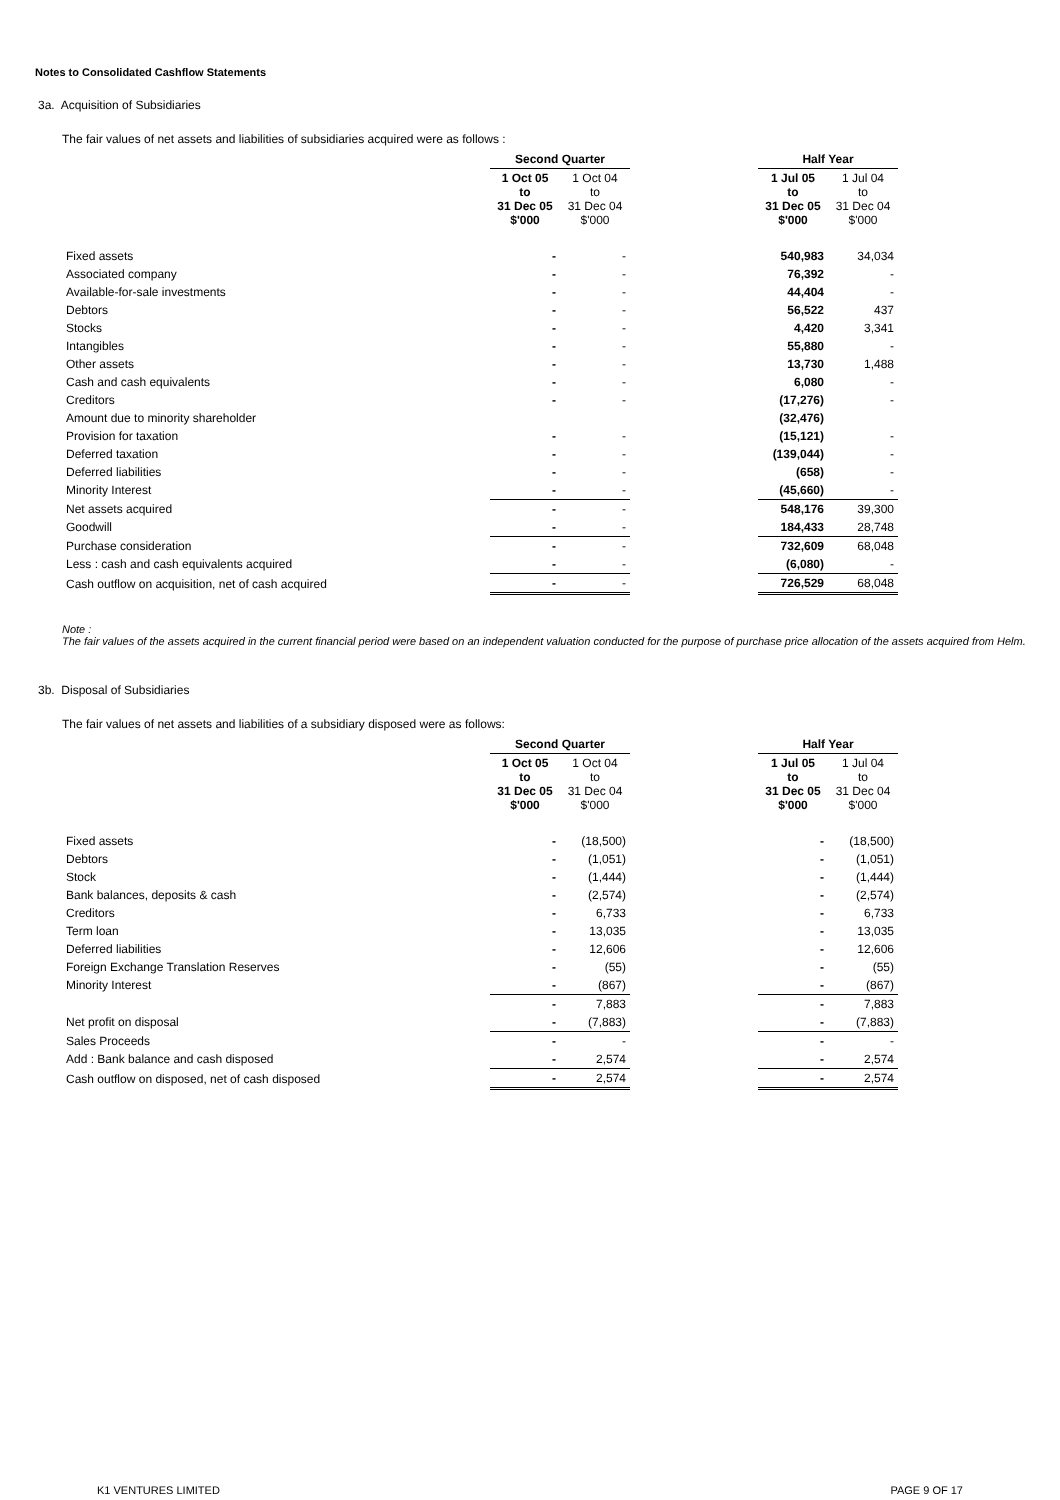Notes to Consolidated Cashflow Statements
3a. Acquisition of Subsidiaries
The fair values of net assets and liabilities of subsidiaries acquired were as follows :
| | Second Quarter | | | Half Year | |
| --- | --- | --- | --- | --- | --- |
| | 1 Oct 05 to 31 Dec 05 $'000 | 1 Oct 04 to 31 Dec 04 $'000 | | 1 Jul 05 to 31 Dec 05 $'000 | 1 Jul 04 to 31 Dec 04 $'000 |
| Fixed assets | - | - | | 540,983 | 34,034 |
| Associated company | - | - | | 76,392 | - |
| Available-for-sale investments | - | - | | 44,404 | - |
| Debtors | - | - | | 56,522 | 437 |
| Stocks | - | - | | 4,420 | 3,341 |
| Intangibles | - | - | | 55,880 | - |
| Other assets | - | - | | 13,730 | 1,488 |
| Cash and cash equivalents | - | - | | 6,080 | - |
| Creditors | - | - | | (17,276) | - |
| Amount due to minority shareholder | | | | (32,476) | |
| Provision for taxation | - | - | | (15,121) | - |
| Deferred taxation | - | - | | (139,044) | - |
| Deferred liabilities | - | - | | (658) | - |
| Minority Interest | - | - | | (45,660) | - |
| Net assets acquired | - | - | | 548,176 | 39,300 |
| Goodwill | - | - | | 184,433 | 28,748 |
| Purchase consideration | - | - | | 732,609 | 68,048 |
| Less : cash and cash equivalents acquired | - | - | | (6,080) | - |
| Cash outflow on acquisition, net of cash acquired | - | - | | 726,529 | 68,048 |
Note :
The fair values of the assets acquired in the current financial period were based on an independent valuation conducted for the purpose of purchase price allocation of the assets acquired from Helm.
3b. Disposal of Subsidiaries
The fair values of net assets and liabilities of a subsidiary disposed were as follows:
| | Second Quarter | | | Half Year | |
| --- | --- | --- | --- | --- | --- |
| | 1 Oct 05 to 31 Dec 05 $'000 | 1 Oct 04 to 31 Dec 04 $'000 | | 1 Jul 05 to 31 Dec 05 $'000 | 1 Jul 04 to 31 Dec 04 $'000 |
| Fixed assets | - | (18,500) | | - | (18,500) |
| Debtors | - | (1,051) | | - | (1,051) |
| Stock | - | (1,444) | | - | (1,444) |
| Bank balances, deposits & cash | - | (2,574) | | - | (2,574) |
| Creditors | - | 6,733 | | - | 6,733 |
| Term loan | - | 13,035 | | - | 13,035 |
| Deferred liabilities | - | 12,606 | | - | 12,606 |
| Foreign Exchange Translation Reserves | - | (55) | | - | (55) |
| Minority Interest | - | (867) | | - | (867) |
| | - | 7,883 | | - | 7,883 |
| Net profit on disposal | - | (7,883) | | - | (7,883) |
| Sales Proceeds | - | - | | - | - |
| Add : Bank balance and cash disposed | - | 2,574 | | - | 2,574 |
| Cash outflow on disposed, net of cash disposed | - | 2,574 | | - | 2,574 |
K1 VENTURES LIMITED PAGE 9 OF 17